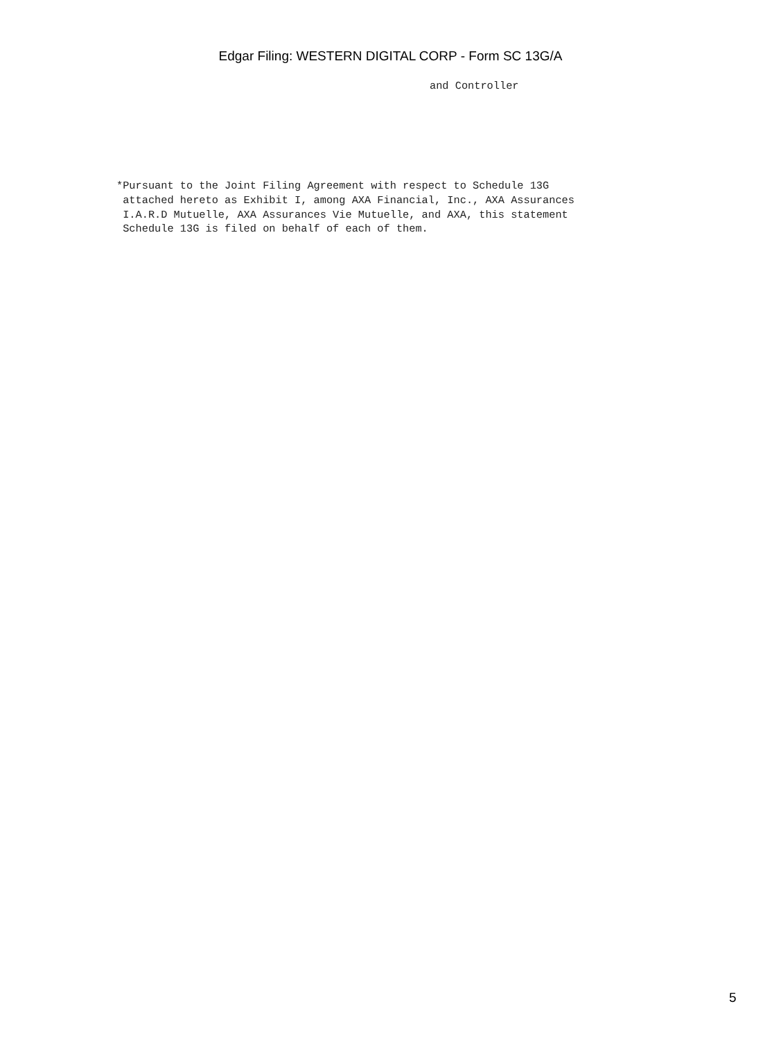Edgar Filing: WESTERN DIGITAL CORP - Form SC 13G/A
and Controller
*Pursuant to the Joint Filing Agreement with respect to Schedule 13G
 attached hereto as Exhibit I, among AXA Financial, Inc., AXA Assurances
 I.A.R.D Mutuelle, AXA Assurances Vie Mutuelle, and AXA, this statement
 Schedule 13G is filed on behalf of each of them.
5